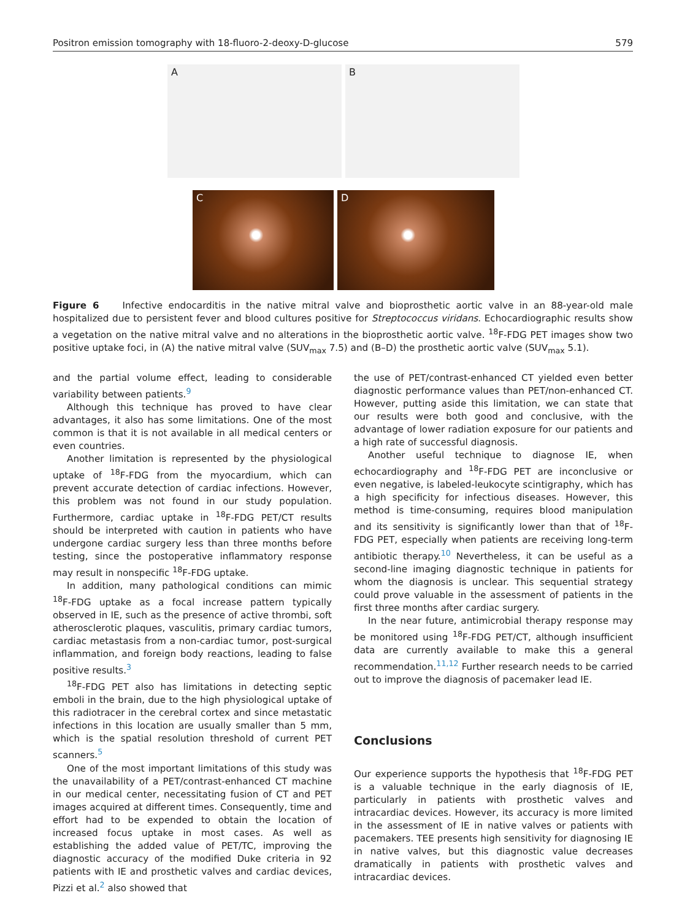Positron emission tomography with 18-fluoro-2-deoxy-D-glucose 579
A
B
C
D
Figure 6 Infective endocarditis in the native mitral valve and bioprosthetic aortic valve in an 88-year-old male hospitalized due to persistent fever and blood cultures positive for Streptococcus viridans. Echocardiographic results show a vegetation on the native mitral valve and no alterations in the bioprosthetic aortic valve. <sup>18</sup>F-FDG PET images show two positive uptake foci, in (A) the native mitral valve (SUV<sub>max</sub> 7.5) and (B–D) the prosthetic aortic valve (SUV<sub>max</sub> 5.1).
and the partial volume effect, leading to considerable variability between patients.<sup>9</sup>
Although this technique has proved to have clear advantages, it also has some limitations. One of the most common is that it is not available in all medical centers or even countries.
Another limitation is represented by the physiological uptake of <sup>18</sup>F-FDG from the myocardium, which can prevent accurate detection of cardiac infections. However, this problem was not found in our study population. Furthermore, cardiac uptake in <sup>18</sup>F-FDG PET/CT results should be interpreted with caution in patients who have undergone cardiac surgery less than three months before testing, since the postoperative inflammatory response may result in nonspecific <sup>18</sup>F-FDG uptake.
In addition, many pathological conditions can mimic <sup>18</sup>F-FDG uptake as a focal increase pattern typically observed in IE, such as the presence of active thrombi, soft atherosclerotic plaques, vasculitis, primary cardiac tumors, cardiac metastasis from a non-cardiac tumor, post-surgical inflammation, and foreign body reactions, leading to false positive results.<sup>3</sup>
<sup>18</sup>F-FDG PET also has limitations in detecting septic emboli in the brain, due to the high physiological uptake of this radiotracer in the cerebral cortex and since metastatic infections in this location are usually smaller than 5 mm, which is the spatial resolution threshold of current PET scanners.<sup>5</sup>
One of the most important limitations of this study was the unavailability of a PET/contrast-enhanced CT machine in our medical center, necessitating fusion of CT and PET images acquired at different times. Consequently, time and effort had to be expended to obtain the location of increased focus uptake in most cases. As well as establishing the added value of PET/TC, improving the diagnostic accuracy of the modified Duke criteria in 92 patients with IE and prosthetic valves and cardiac devices, Pizzi et al.<sup>2</sup> also showed that
the use of PET/contrast-enhanced CT yielded even better diagnostic performance values than PET/non-enhanced CT. However, putting aside this limitation, we can state that our results were both good and conclusive, with the advantage of lower radiation exposure for our patients and a high rate of successful diagnosis.
Another useful technique to diagnose IE, when echocardiography and <sup>18</sup>F-FDG PET are inconclusive or even negative, is labeled-leukocyte scintigraphy, which has a high specificity for infectious diseases. However, this method is time-consuming, requires blood manipulation and its sensitivity is significantly lower than that of <sup>18</sup>F-FDG PET, especially when patients are receiving long-term antibiotic therapy.<sup>10</sup> Nevertheless, it can be useful as a second-line imaging diagnostic technique in patients for whom the diagnosis is unclear. This sequential strategy could prove valuable in the assessment of patients in the first three months after cardiac surgery.
In the near future, antimicrobial therapy response may be monitored using <sup>18</sup>F-FDG PET/CT, although insufficient data are currently available to make this a general recommendation.<sup>11,12</sup> Further research needs to be carried out to improve the diagnosis of pacemaker lead IE.
Conclusions
Our experience supports the hypothesis that <sup>18</sup>F-FDG PET is a valuable technique in the early diagnosis of IE, particularly in patients with prosthetic valves and intracardiac devices. However, its accuracy is more limited in the assessment of IE in native valves or patients with pacemakers. TEE presents high sensitivity for diagnosing IE in native valves, but this diagnostic value decreases dramatically in patients with prosthetic valves and intracardiac devices.